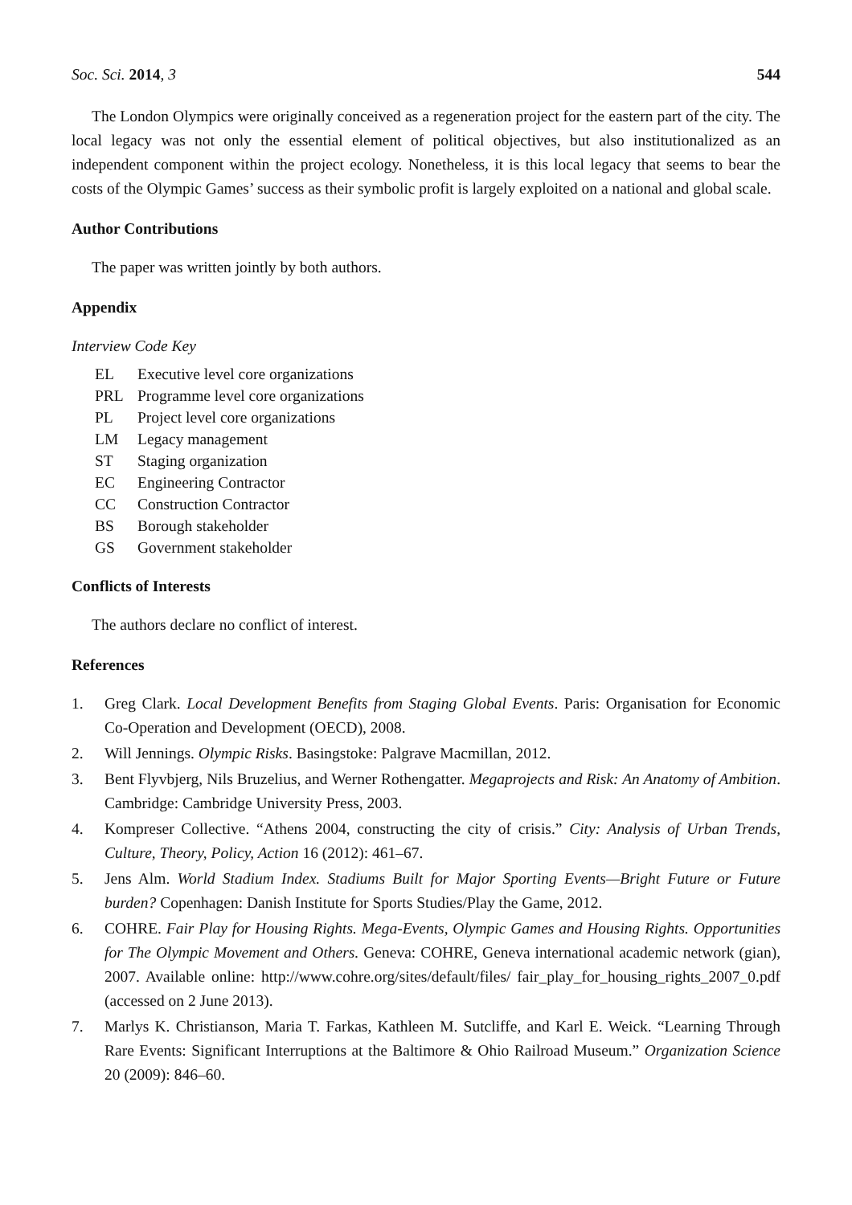Soc. Sci. 2014, 3 544
The London Olympics were originally conceived as a regeneration project for the eastern part of the city. The local legacy was not only the essential element of political objectives, but also institutionalized as an independent component within the project ecology. Nonetheless, it is this local legacy that seems to bear the costs of the Olympic Games’ success as their symbolic profit is largely exploited on a national and global scale.
Author Contributions
The paper was written jointly by both authors.
Appendix
Interview Code Key
EL Executive level core organizations
PRL Programme level core organizations
PL Project level core organizations
LM Legacy management
ST Staging organization
EC Engineering Contractor
CC Construction Contractor
BS Borough stakeholder
GS Government stakeholder
Conflicts of Interests
The authors declare no conflict of interest.
References
1. Greg Clark. Local Development Benefits from Staging Global Events. Paris: Organisation for Economic Co-Operation and Development (OECD), 2008.
2. Will Jennings. Olympic Risks. Basingstoke: Palgrave Macmillan, 2012.
3. Bent Flyvbjerg, Nils Bruzelius, and Werner Rothengatter. Megaprojects and Risk: An Anatomy of Ambition. Cambridge: Cambridge University Press, 2003.
4. Kompreser Collective. “Athens 2004, constructing the city of crisis.” City: Analysis of Urban Trends, Culture, Theory, Policy, Action 16 (2012): 461–67.
5. Jens Alm. World Stadium Index. Stadiums Built for Major Sporting Events—Bright Future or Future burden? Copenhagen: Danish Institute for Sports Studies/Play the Game, 2012.
6. COHRE. Fair Play for Housing Rights. Mega-Events, Olympic Games and Housing Rights. Opportunities for The Olympic Movement and Others. Geneva: COHRE, Geneva international academic network (gian), 2007. Available online: http://www.cohre.org/sites/default/files/ fair_play_for_housing_rights_2007_0.pdf (accessed on 2 June 2013).
7. Marlys K. Christianson, Maria T. Farkas, Kathleen M. Sutcliffe, and Karl E. Weick. “Learning Through Rare Events: Significant Interruptions at the Baltimore & Ohio Railroad Museum.” Organization Science 20 (2009): 846–60.